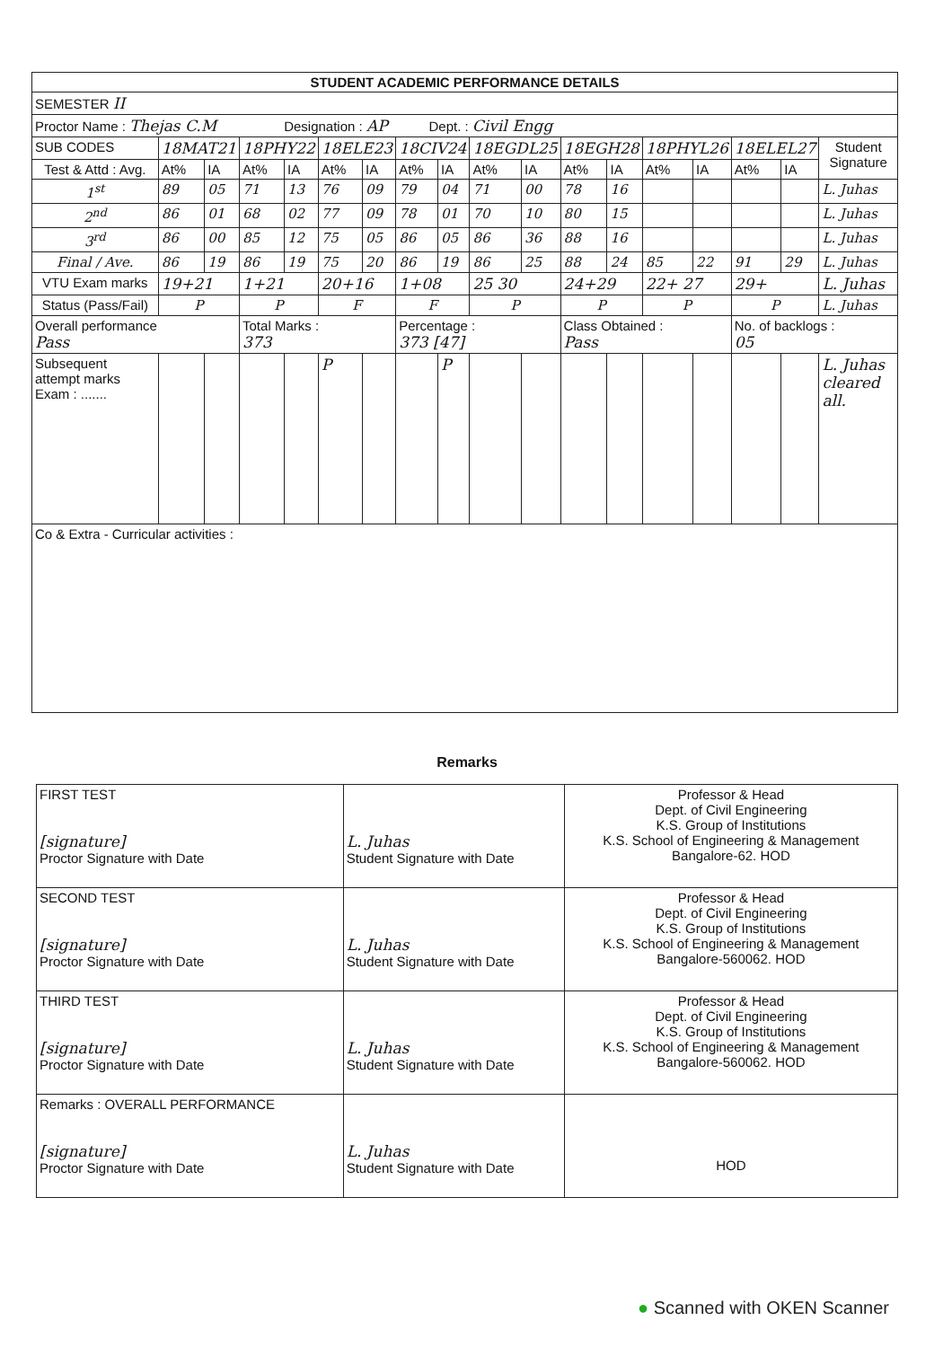| STUDENT ACADEMIC PERFORMANCE DETAILS | | | | | | | | | | | | | | | | | |
| --- | --- | --- | --- | --- | --- | --- | --- | --- | --- | --- | --- | --- | --- | --- | --- | --- | --- |
| SEMESTER II | | | | | | | | | | | | | | | | | |
| Proctor Name : Thejas C.M Designation : AP Dept. : Civil Engg | | | | | | | | | | | | | | | | | |
| SUB CODES | 18MAT21 | | 18PHY22 | | 18ELE23 | | 18CIV24 | | 18EGDL25 | | 18EGH28 | | 18PHYL26 | | 18ELEL27 | | Student Signature |
| Test & Attd : Avg. | At% | IA | At% | IA | At% | IA | At% | IA | At% | IA | At% | IA | At% | IA | At% | IA | |
| 1<sup>st</sup> | 89 | 05 | 71 | 13 | 76 | 09 | 79 | 04 | 71 | 00 | 78 | 16 | | | | | L. Juhas |
| 2<sup>nd</sup> | 86 | 01 | 68 | 02 | 77 | 09 | 78 | 01 | 70 | 10 | 80 | 15 | | | | | L. Juhas |
| 3<sup>rd</sup> | 86 | 00 | 85 | 12 | 75 | 05 | 86 | 05 | 86 | 36 | 88 | 16 | | | | | L. Juhas |
| Final / Ave. | 86 | 19 | 86 | 19 | 75 | 20 | 86 | 19 | 86 | 25 | 88 | 24 | 85 | 22 | 91 | 29 | L. Juhas |
| VTU Exam marks | 19+21 | | 1+21 | | 20+16 | | 1+08 | | 25 30 | | 24+29 | | 22+ 27 | | 29+ | | L. Juhas |
| Status (Pass/Fail) | P | | P | | F | | F | | P | | P | | P | | P | | L. Juhas |
| Overall performance Pass | | | Total Marks : 373 | | | | Percentage : 373 [47] | | | | Class Obtained : Pass | | | | No. of backlogs : 05 | | |
| Subsequent attempt marks Exam : ....... | | | | | P | | | P | | | | | | | | | L. Juhas cleared all. |
| Co & Extra - Curricular activities : | | | | | | | | | | | | | | | | | |
Remarks
| FIRST TEST [signature] Proctor Signature with Date | L. Juhas Student Signature with Date | Professor & Head Dept. of Civil Engineering K.S. Group of Institutions K.S. School of Engineering & Management Bangalore-62. HOD |
| SECOND TEST [signature] Proctor Signature with Date | L. Juhas Student Signature with Date | Professor & Head Dept. of Civil Engineering K.S. Group of Institutions K.S. School of Engineering & Management Bangalore-560062. HOD |
| THIRD TEST [signature] Proctor Signature with Date | L. Juhas Student Signature with Date | Professor & Head Dept. of Civil Engineering K.S. Group of Institutions K.S. School of Engineering & Management Bangalore-560062. HOD |
| Remarks : OVERALL PERFORMANCE [signature] Proctor Signature with Date | L. Juhas Student Signature with Date | HOD |
● Scanned with OKEN Scanner